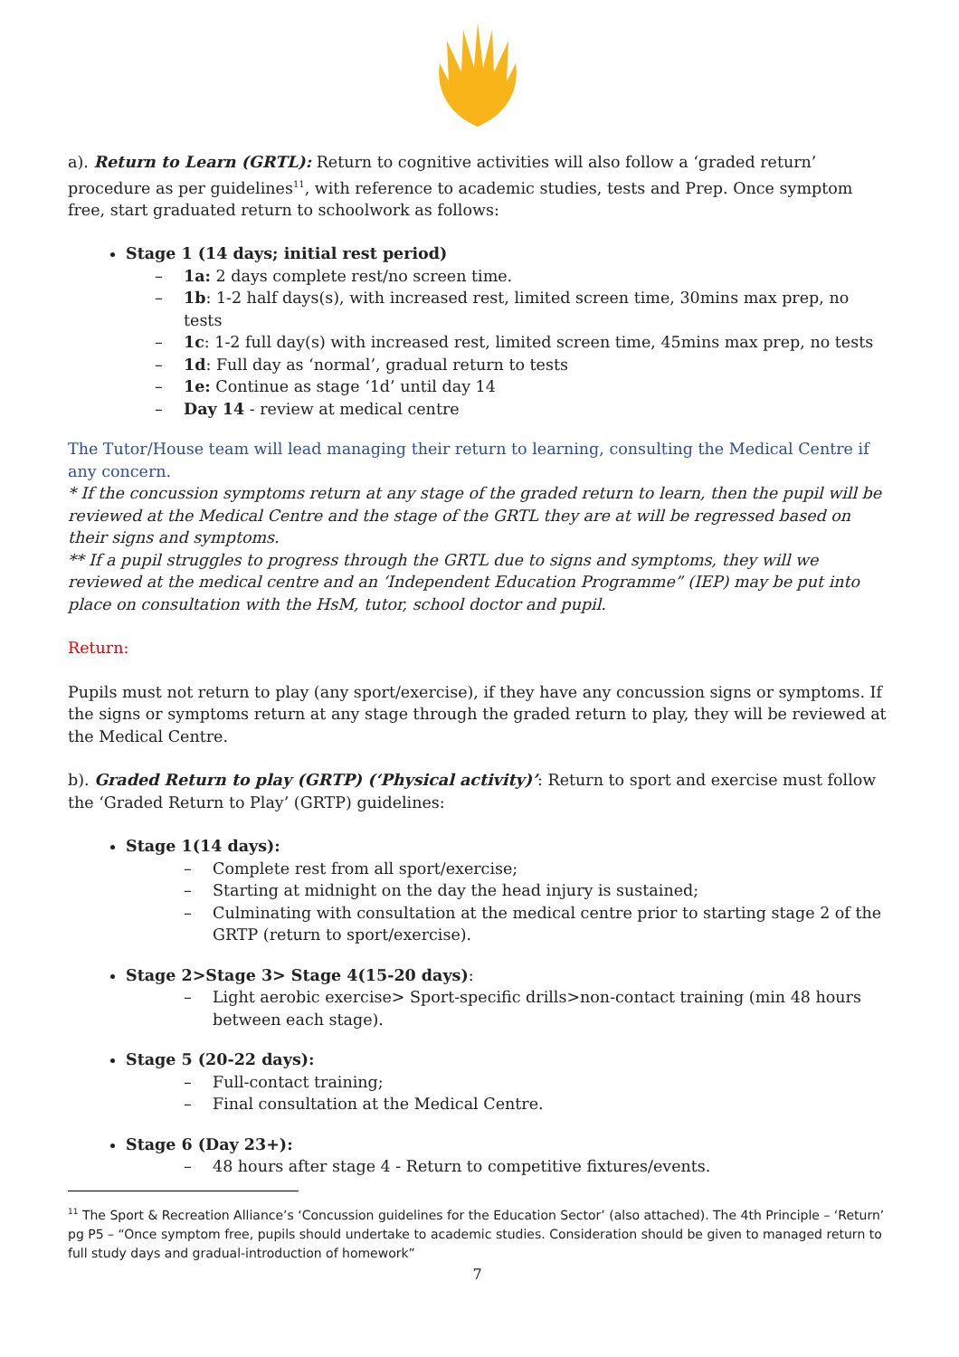a). Return to Learn (GRTL): Return to cognitive activities will also follow a ‘graded return’ procedure as per guidelines<sup>11</sup>, with reference to academic studies, tests and Prep. Once symptom free, start graduated return to schoolwork as follows:
Stage 1 (14 days; initial rest period)
– 1a: 2 days complete rest/no screen time.
– 1b: 1-2 half days(s), with increased rest, limited screen time, 30mins max prep, no tests
– 1c: 1-2 full day(s) with increased rest, limited screen time, 45mins max prep, no tests
– 1d: Full day as ‘normal’, gradual return to tests
– 1e: Continue as stage ‘1d’ until day 14
– Day 14 - review at medical centre
The Tutor/House team will lead managing their return to learning, consulting the Medical Centre if any concern.
* If the concussion symptoms return at any stage of the graded return to learn, then the pupil will be reviewed at the Medical Centre and the stage of the GRTL they are at will be regressed based on their signs and symptoms.
** If a pupil struggles to progress through the GRTL due to signs and symptoms, they will we reviewed at the medical centre and an ‘Independent Education Programme” (IEP) may be put into place on consultation with the HsM, tutor, school doctor and pupil.
Return:
Pupils must not return to play (any sport/exercise), if they have any concussion signs or symptoms. If the signs or symptoms return at any stage through the graded return to play, they will be reviewed at the Medical Centre.
b). Graded Return to play (GRTP) (‘Physical activity)’: Return to sport and exercise must follow the ‘Graded Return to Play’ (GRTP) guidelines:
Stage 1(14 days):
– Complete rest from all sport/exercise;
– Starting at midnight on the day the head injury is sustained;
– Culminating with consultation at the medical centre prior to starting stage 2 of the GRTP (return to sport/exercise).
Stage 2>Stage 3> Stage 4(15-20 days):
– Light aerobic exercise> Sport-specific drills>non-contact training (min 48 hours between each stage).
Stage 5 (20-22 days):
– Full-contact training;
– Final consultation at the Medical Centre.
Stage 6 (Day 23+):
– 48 hours after stage 4 - Return to competitive fixtures/events.
<sup>11</sup> The Sport & Recreation Alliance’s ‘Concussion guidelines for the Education Sector’ (also attached). The 4th Principle – ‘Return’ pg P5 – “Once symptom free, pupils should undertake to academic studies. Consideration should be given to managed return to full study days and gradual-introduction of homework”
7